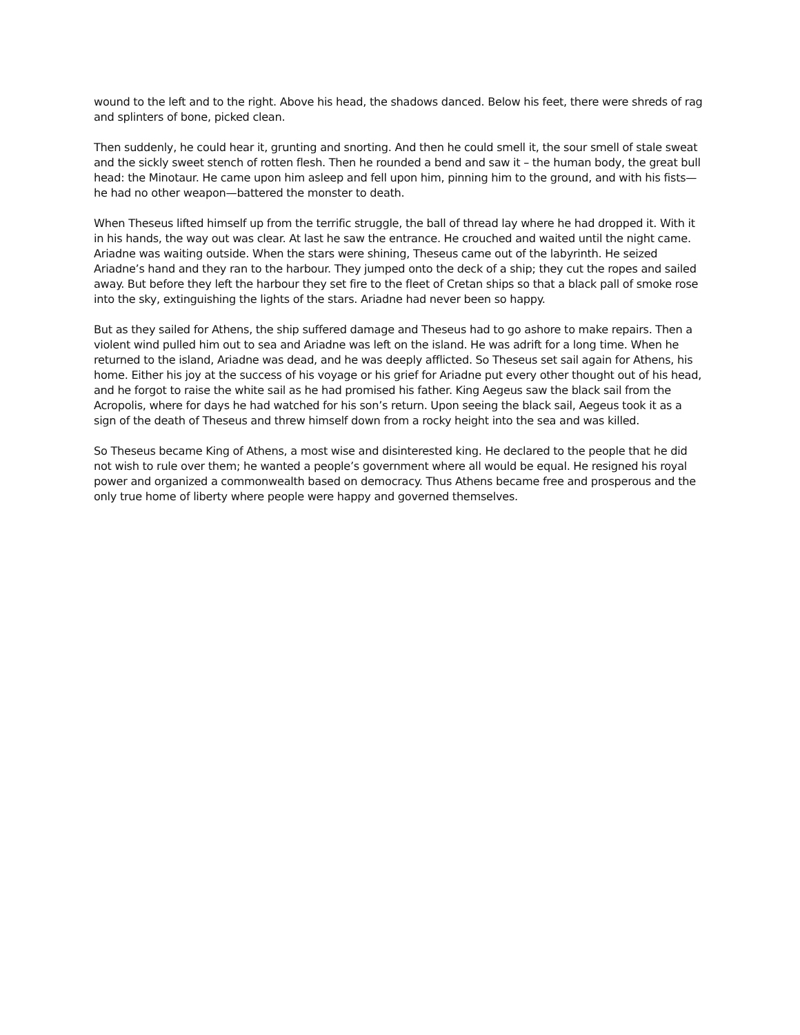wound to the left and to the right. Above his head, the shadows danced. Below his feet, there were shreds of rag and splinters of bone, picked clean.
Then suddenly, he could hear it, grunting and snorting. And then he could smell it, the sour smell of stale sweat and the sickly sweet stench of rotten flesh. Then he rounded a bend and saw it – the human body, the great bull head: the Minotaur. He came upon him asleep and fell upon him, pinning him to the ground, and with his fists—he had no other weapon—battered the monster to death.
When Theseus lifted himself up from the terrific struggle, the ball of thread lay where he had dropped it. With it in his hands, the way out was clear. At last he saw the entrance. He crouched and waited until the night came. Ariadne was waiting outside. When the stars were shining, Theseus came out of the labyrinth. He seized Ariadne’s hand and they ran to the harbour. They jumped onto the deck of a ship; they cut the ropes and sailed away. But before they left the harbour they set fire to the fleet of Cretan ships so that a black pall of smoke rose into the sky, extinguishing the lights of the stars. Ariadne had never been so happy.
But as they sailed for Athens, the ship suffered damage and Theseus had to go ashore to make repairs. Then a violent wind pulled him out to sea and Ariadne was left on the island. He was adrift for a long time. When he returned to the island, Ariadne was dead, and he was deeply afflicted. So Theseus set sail again for Athens, his home. Either his joy at the success of his voyage or his grief for Ariadne put every other thought out of his head, and he forgot to raise the white sail as he had promised his father. King Aegeus saw the black sail from the Acropolis, where for days he had watched for his son’s return. Upon seeing the black sail, Aegeus took it as a sign of the death of Theseus and threw himself down from a rocky height into the sea and was killed.
So Theseus became King of Athens, a most wise and disinterested king. He declared to the people that he did not wish to rule over them; he wanted a people’s government where all would be equal. He resigned his royal power and organized a commonwealth based on democracy. Thus Athens became free and prosperous and the only true home of liberty where people were happy and governed themselves.